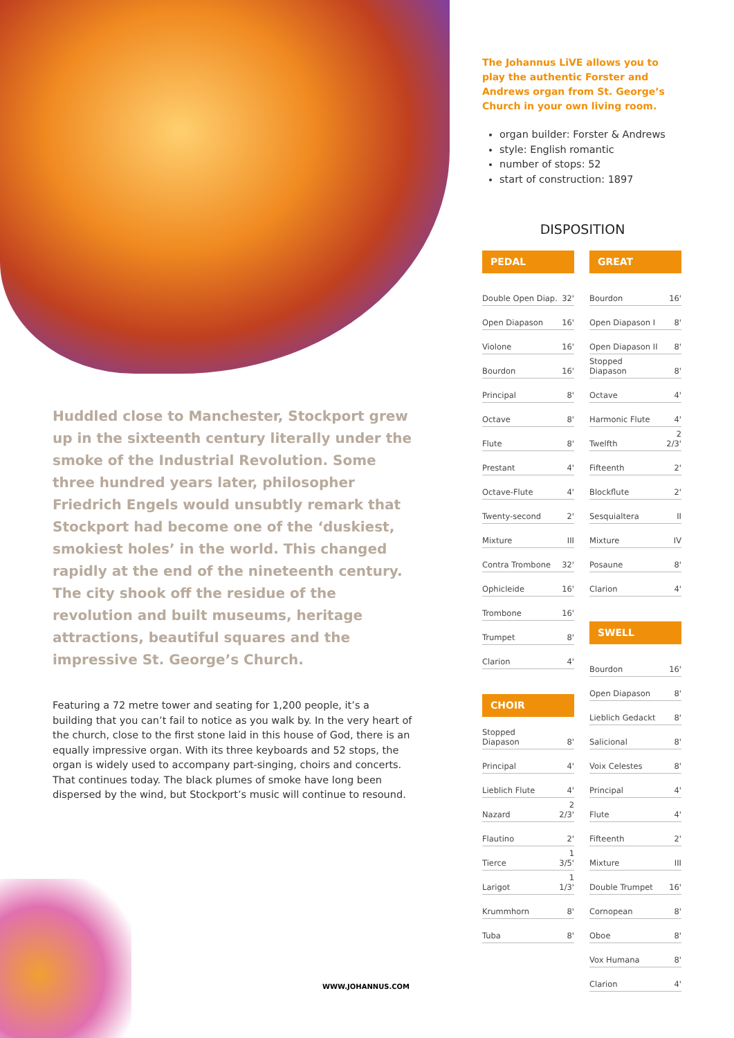Huddled close to Manchester, Stockport grew up in the sixteenth century literally under the smoke of the Industrial Revolution. Some three hundred years later, philosopher Friedrich Engels would unsubtly remark that Stockport had become one of the ‘duskiest, smokiest holes’ in the world. This changed rapidly at the end of the nineteenth century. The city shook off the residue of the revolution and built museums, heritage attractions, beautiful squares and the impressive St. George’s Church.
Featuring a 72 metre tower and seating for 1,200 people, it’s a building that you can’t fail to notice as you walk by. In the very heart of the church, close to the first stone laid in this house of God, there is an equally impressive organ. With its three keyboards and 52 stops, the organ is widely used to accompany part-singing, choirs and concerts. That continues today. The black plumes of smoke have long been dispersed by the wind, but Stockport’s music will continue to resound.
The Johannus LiVE allows you to play the authentic Forster and Andrews organ from St. George’s Church in your own living room.
organ builder: Forster & Andrews
style: English romantic
number of stops: 52
start of construction: 1897
DISPOSITION
PEDAL
| Double Open Diap. | 32' |
| Open Diapason | 16' |
| Violone | 16' |
| Bourdon | 16' |
| Principal | 8' |
| Octave | 8' |
| Flute | 8' |
| Prestant | 4' |
| Octave-Flute | 4' |
| Twenty-second | 2' |
| Mixture | III |
| Contra Trombone | 32' |
| Ophicleide | 16' |
| Trombone | 16' |
| Trumpet | 8' |
| Clarion | 4' |
CHOIR
| Stopped Diapason | 8' |
| Principal | 4' |
| Lieblich Flute | 4' |
| Nazard | 2 2/3' |
| Flautino | 2' |
| Tierce | 1 3/5' |
| Larigot | 1 1/3' |
| Krummhorn | 8' |
| Tuba | 8' |
GREAT
| Bourdon | 16' |
| Open Diapason I | 8' |
| Open Diapason II | 8' |
| Stopped Diapason | 8' |
| Octave | 4' |
| Harmonic Flute | 4' |
| Twelfth | 2 2/3' |
| Fifteenth | 2' |
| Blockflute | 2' |
| Sesquialtera | II |
| Mixture | IV |
| Posaune | 8' |
| Clarion | 4' |
SWELL
| Bourdon | 16' |
| Open Diapason | 8' |
| Lieblich Gedackt | 8' |
| Salicional | 8' |
| Voix Celestes | 8' |
| Principal | 4' |
| Flute | 4' |
| Fifteenth | 2' |
| Mixture | III |
| Double Trumpet | 16' |
| Cornopean | 8' |
| Oboe | 8' |
| Vox Humana | 8' |
| Clarion | 4' |
WWW.JOHANNUS.COM